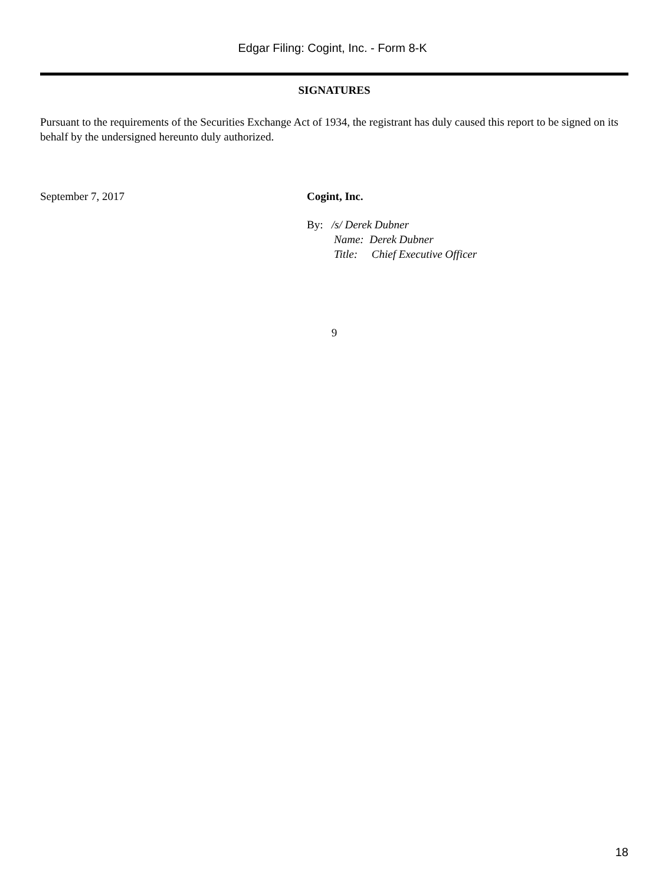Edgar Filing: Cogint, Inc. - Form 8-K
SIGNATURES
Pursuant to the requirements of the Securities Exchange Act of 1934, the registrant has duly caused this report to be signed on its behalf by the undersigned hereunto duly authorized.
September 7, 2017 Cogint, Inc.
By: /s/ Derek Dubner
Name: Derek Dubner
Title: Chief Executive Officer
9
18